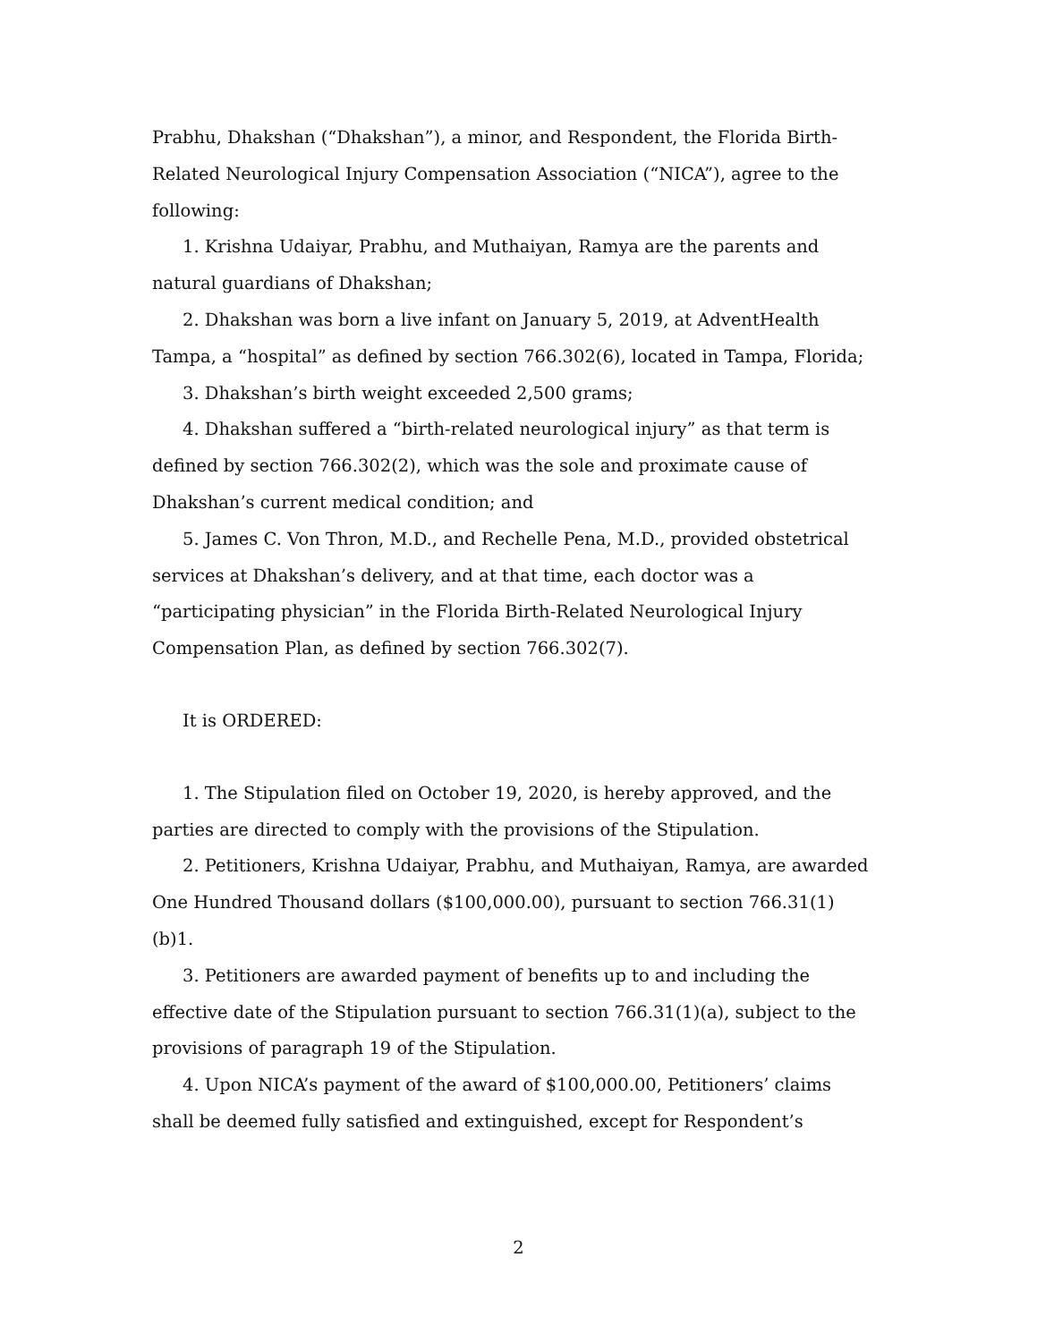Prabhu, Dhakshan (“Dhakshan”), a minor, and Respondent, the Florida Birth-Related Neurological Injury Compensation Association (“NICA”), agree to the following:
1. Krishna Udaiyar, Prabhu, and Muthaiyan, Ramya are the parents and natural guardians of Dhakshan;
2. Dhakshan was born a live infant on January 5, 2019, at AdventHealth Tampa, a “hospital” as defined by section 766.302(6), located in Tampa, Florida;
3. Dhakshan’s birth weight exceeded 2,500 grams;
4. Dhakshan suffered a “birth-related neurological injury” as that term is defined by section 766.302(2), which was the sole and proximate cause of Dhakshan’s current medical condition; and
5. James C. Von Thron, M.D., and Rechelle Pena, M.D., provided obstetrical services at Dhakshan’s delivery, and at that time, each doctor was a “participating physician” in the Florida Birth-Related Neurological Injury Compensation Plan, as defined by section 766.302(7).
It is ORDERED:
1. The Stipulation filed on October 19, 2020, is hereby approved, and the parties are directed to comply with the provisions of the Stipulation.
2. Petitioners, Krishna Udaiyar, Prabhu, and Muthaiyan, Ramya, are awarded One Hundred Thousand dollars ($100,000.00), pursuant to section 766.31(1)(b)1.
3. Petitioners are awarded payment of benefits up to and including the effective date of the Stipulation pursuant to section 766.31(1)(a), subject to the provisions of paragraph 19 of the Stipulation.
4. Upon NICA’s payment of the award of $100,000.00, Petitioners’ claims shall be deemed fully satisfied and extinguished, except for Respondent’s
2